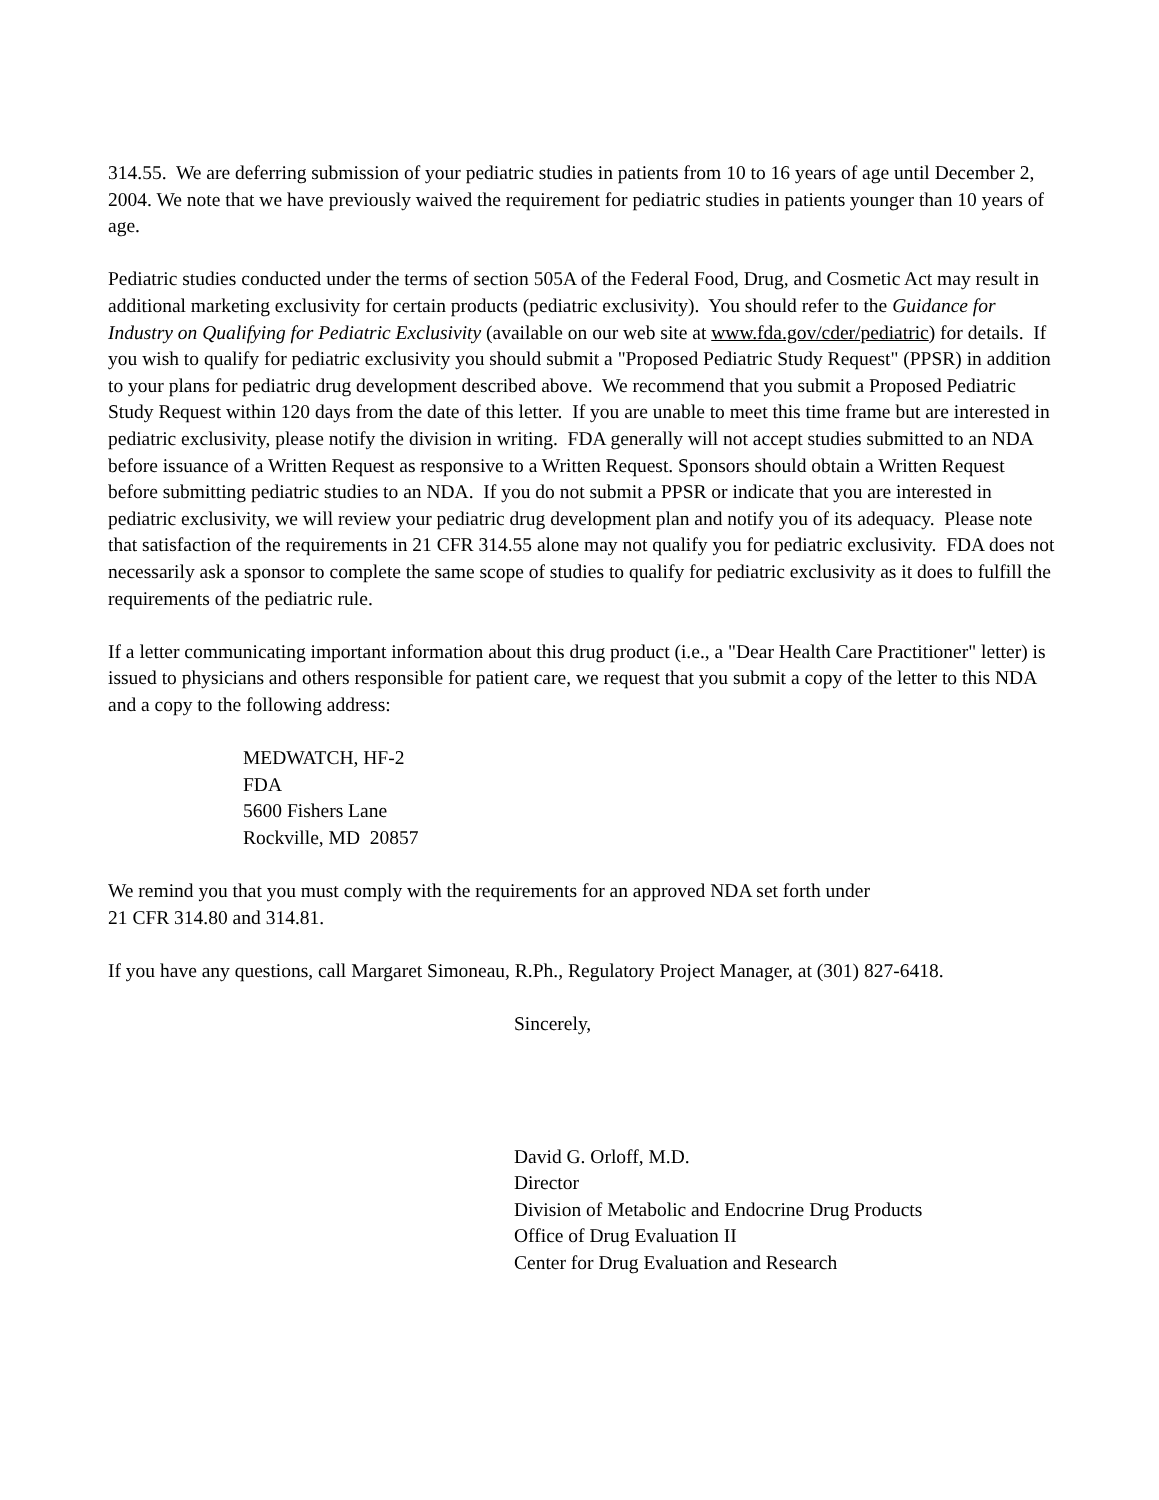314.55. We are deferring submission of your pediatric studies in patients from 10 to 16 years of age until December 2, 2004. We note that we have previously waived the requirement for pediatric studies in patients younger than 10 years of age.
Pediatric studies conducted under the terms of section 505A of the Federal Food, Drug, and Cosmetic Act may result in additional marketing exclusivity for certain products (pediatric exclusivity). You should refer to the Guidance for Industry on Qualifying for Pediatric Exclusivity (available on our web site at www.fda.gov/cder/pediatric) for details. If you wish to qualify for pediatric exclusivity you should submit a "Proposed Pediatric Study Request" (PPSR) in addition to your plans for pediatric drug development described above. We recommend that you submit a Proposed Pediatric Study Request within 120 days from the date of this letter. If you are unable to meet this time frame but are interested in pediatric exclusivity, please notify the division in writing. FDA generally will not accept studies submitted to an NDA before issuance of a Written Request as responsive to a Written Request. Sponsors should obtain a Written Request before submitting pediatric studies to an NDA. If you do not submit a PPSR or indicate that you are interested in pediatric exclusivity, we will review your pediatric drug development plan and notify you of its adequacy. Please note that satisfaction of the requirements in 21 CFR 314.55 alone may not qualify you for pediatric exclusivity. FDA does not necessarily ask a sponsor to complete the same scope of studies to qualify for pediatric exclusivity as it does to fulfill the requirements of the pediatric rule.
If a letter communicating important information about this drug product (i.e., a "Dear Health Care Practitioner" letter) is issued to physicians and others responsible for patient care, we request that you submit a copy of the letter to this NDA and a copy to the following address:
MEDWATCH, HF-2
FDA
5600 Fishers Lane
Rockville, MD 20857
We remind you that you must comply with the requirements for an approved NDA set forth under
21 CFR 314.80 and 314.81.
If you have any questions, call Margaret Simoneau, R.Ph., Regulatory Project Manager, at (301) 827-6418.
Sincerely,
David G. Orloff, M.D.
Director
Division of Metabolic and Endocrine Drug Products
Office of Drug Evaluation II
Center for Drug Evaluation and Research